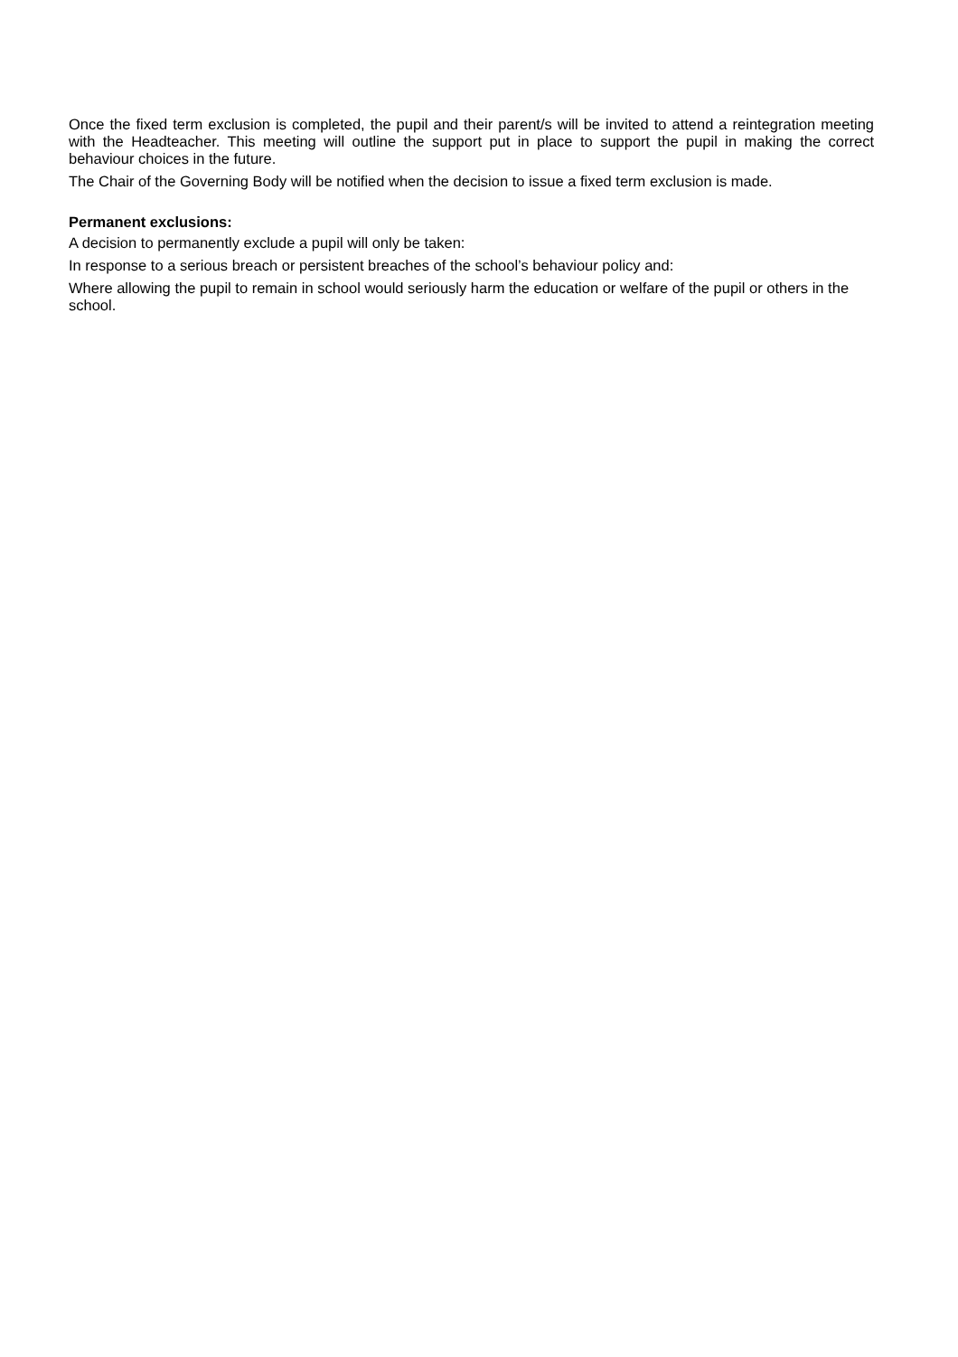Once the fixed term exclusion is completed, the pupil and their parent/s will be invited to attend a reintegration meeting with the Headteacher. This meeting will outline the support put in place to support the pupil in making the correct behaviour choices in the future.
The Chair of the Governing Body will be notified when the decision to issue a fixed term exclusion is made.
Permanent exclusions:
A decision to permanently exclude a pupil will only be taken:
In response to a serious breach or persistent breaches of the school’s behaviour policy and:
Where allowing the pupil to remain in school would seriously harm the education or welfare of the pupil or others in the school.